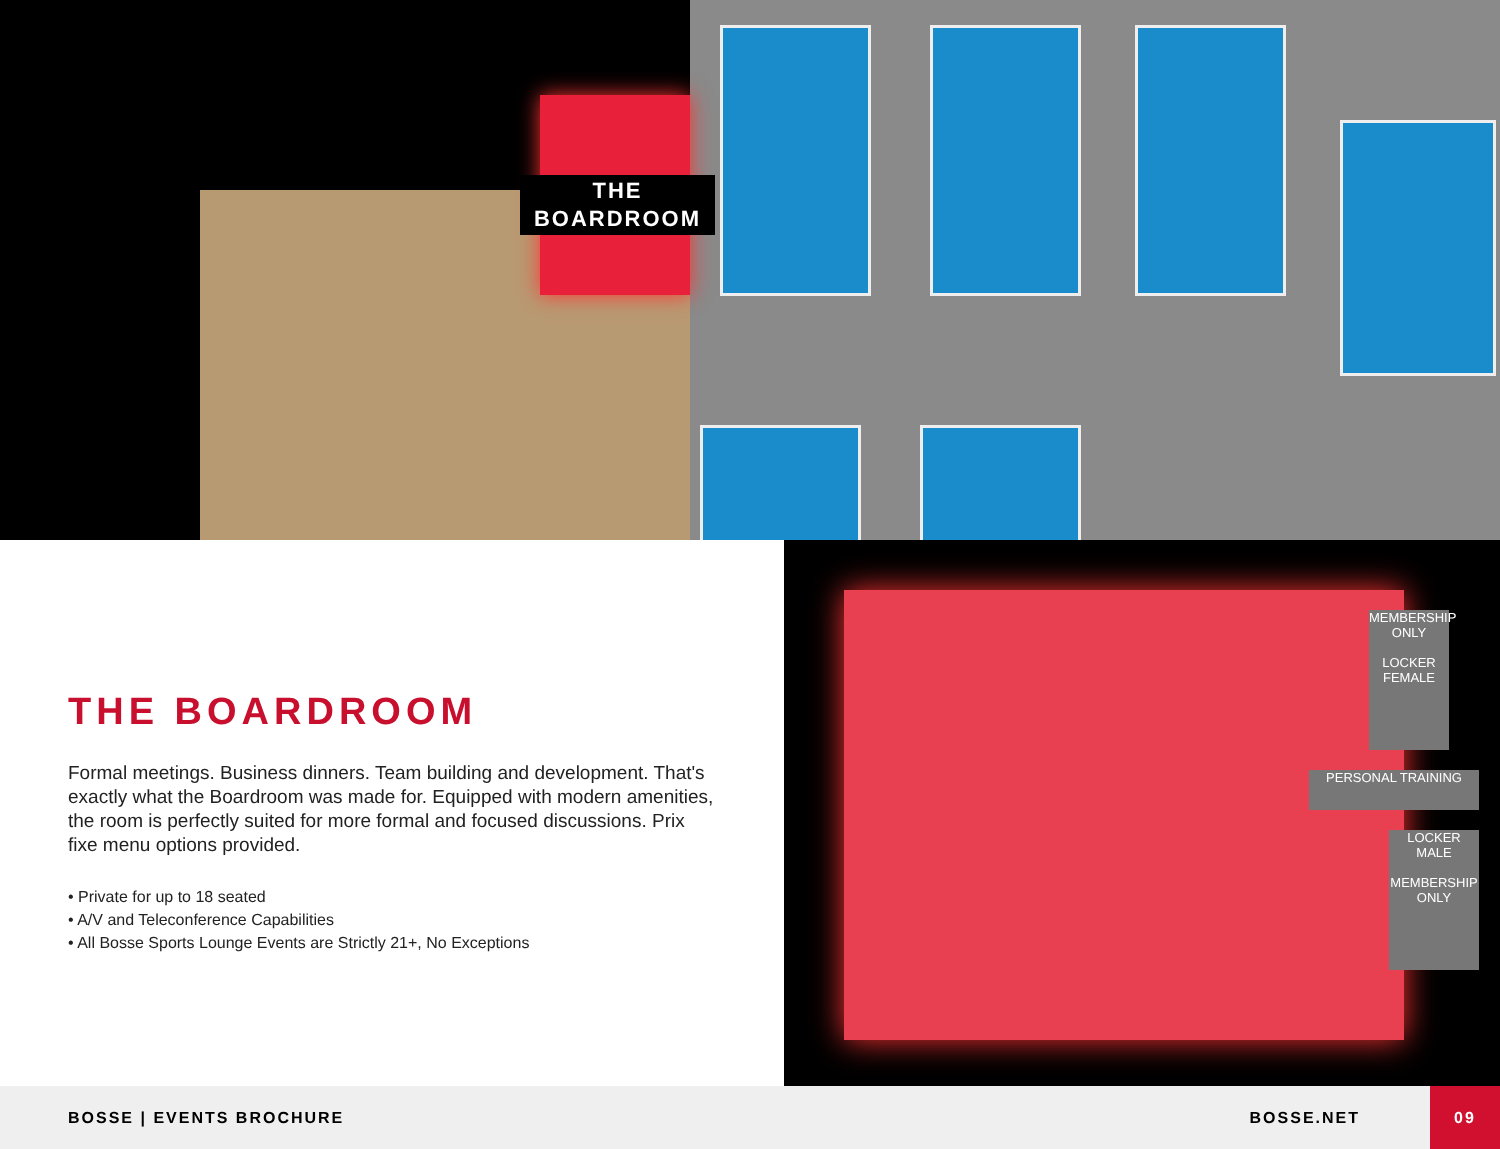THE
BOARDROOM
THE BOARDROOM
Formal meetings. Business dinners. Team building and development. That's exactly what the Boardroom was made for. Equipped with modern amenities, the room is perfectly suited for more formal and focused discussions. Prix fixe menu options provided.
• Private for up to 18 seated
• A/V and Teleconference Capabilities
• All Bosse Sports Lounge Events are Strictly 21+, No Exceptions
MEMBERSHIP ONLY
LOCKER FEMALE
PERSONAL TRAINING
LOCKER MALE
MEMBERSHIP ONLY
BOSSE | EVENTS BROCHURE BOSSE.NET
09